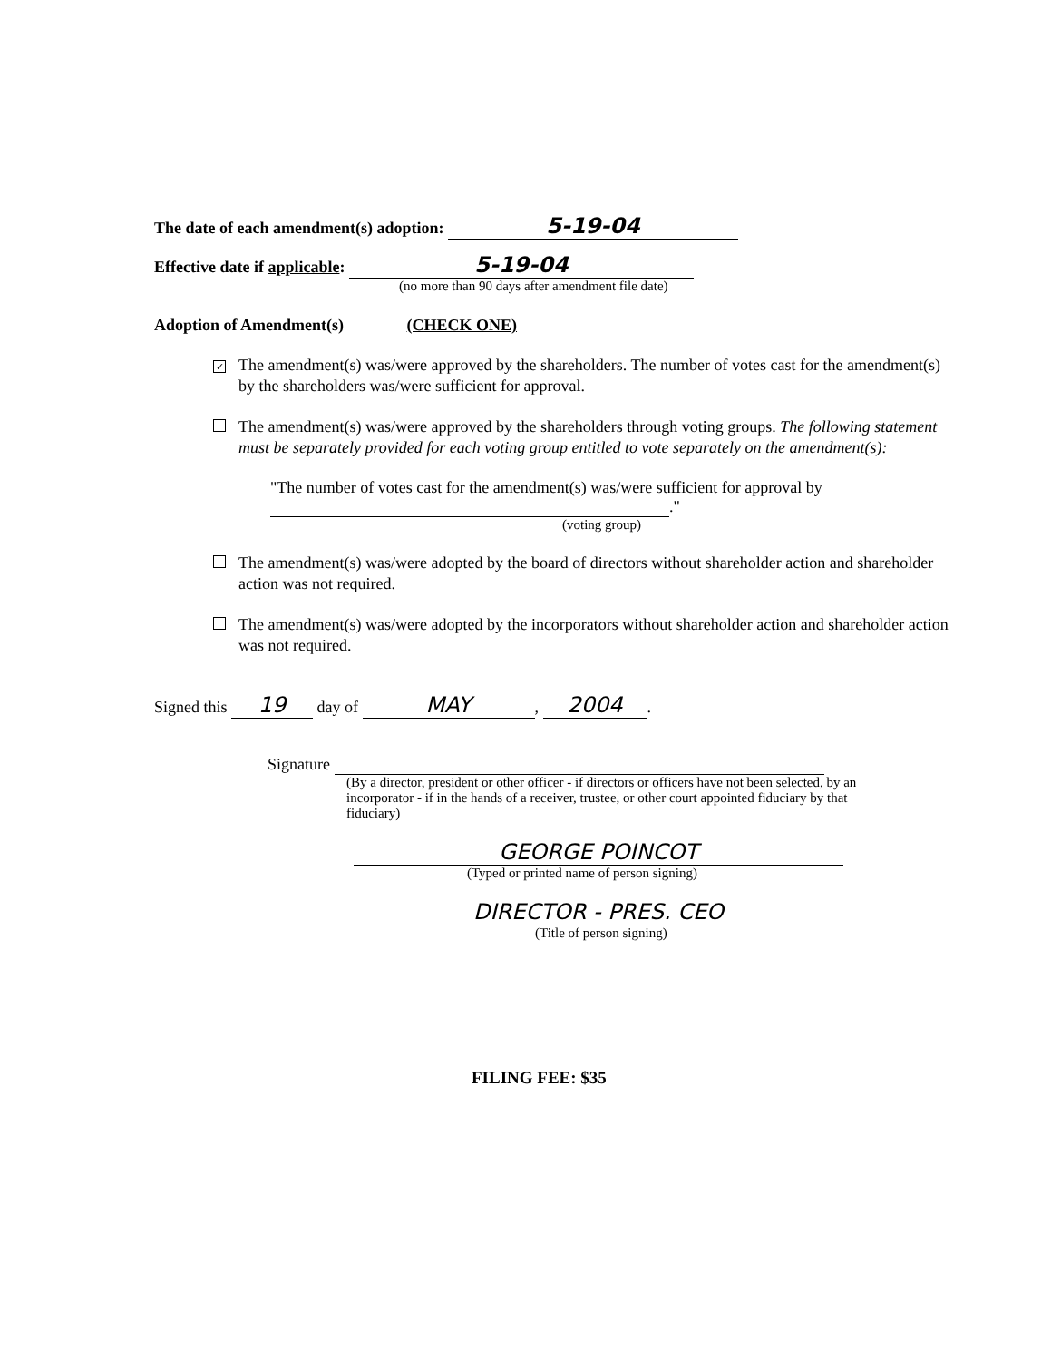The date of each amendment(s) adoption: 5-19-04
Effective date if applicable: 5-19-04
(no more than 90 days after amendment file date)
Adoption of Amendment(s) (CHECK ONE)
✓ The amendment(s) was/were approved by the shareholders. The number of votes cast for the amendment(s) by the shareholders was/were sufficient for approval.
The amendment(s) was/were approved by the shareholders through voting groups. The following statement must be separately provided for each voting group entitled to vote separately on the amendment(s):
"The number of votes cast for the amendment(s) was/were sufficient for approval by
."
(voting group)
The amendment(s) was/were adopted by the board of directors without shareholder action and shareholder action was not required.
The amendment(s) was/were adopted by the incorporators without shareholder action and shareholder action was not required.
Signed this 19 day of MAY, 2004.
Signature
(By a director, president or other officer - if directors or officers have not been selected, by an incorporator - if in the hands of a receiver, trustee, or other court appointed fiduciary by that fiduciary)
GEORGE POINCOT
(Typed or printed name of person signing)
DIRECTOR - PRES. CEO
(Title of person signing)
FILING FEE: $35